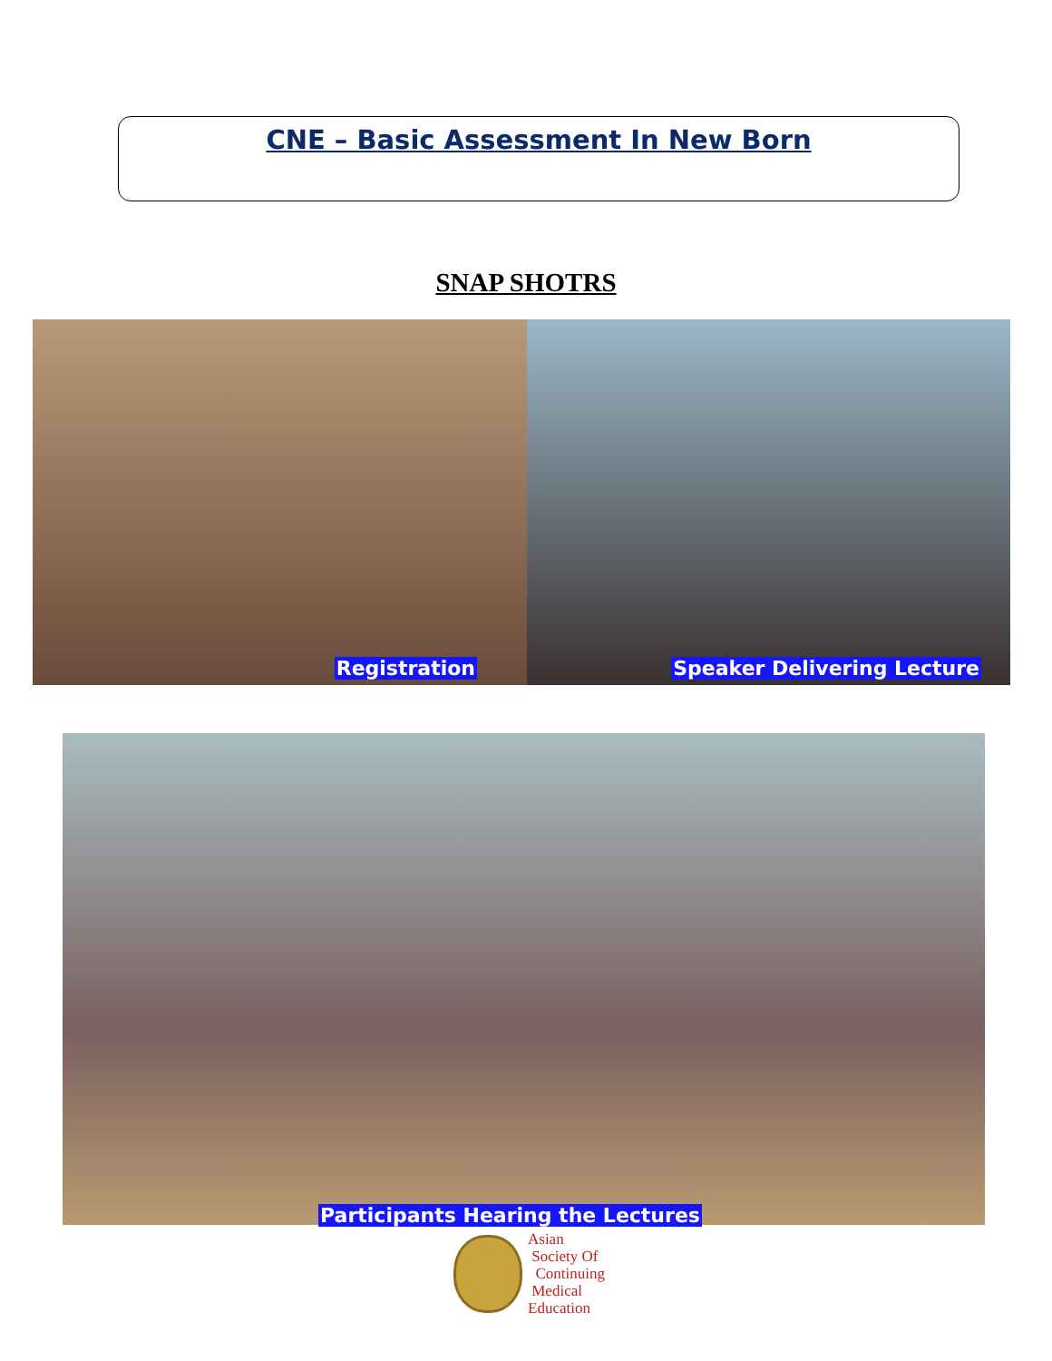CNE – Basic Assessment In New Born
SNAP SHOTRS
Registration Speaker Delivering Lecture
Participants Hearing the Lectures
Asian
Society Of
Continuing
Medical
Education